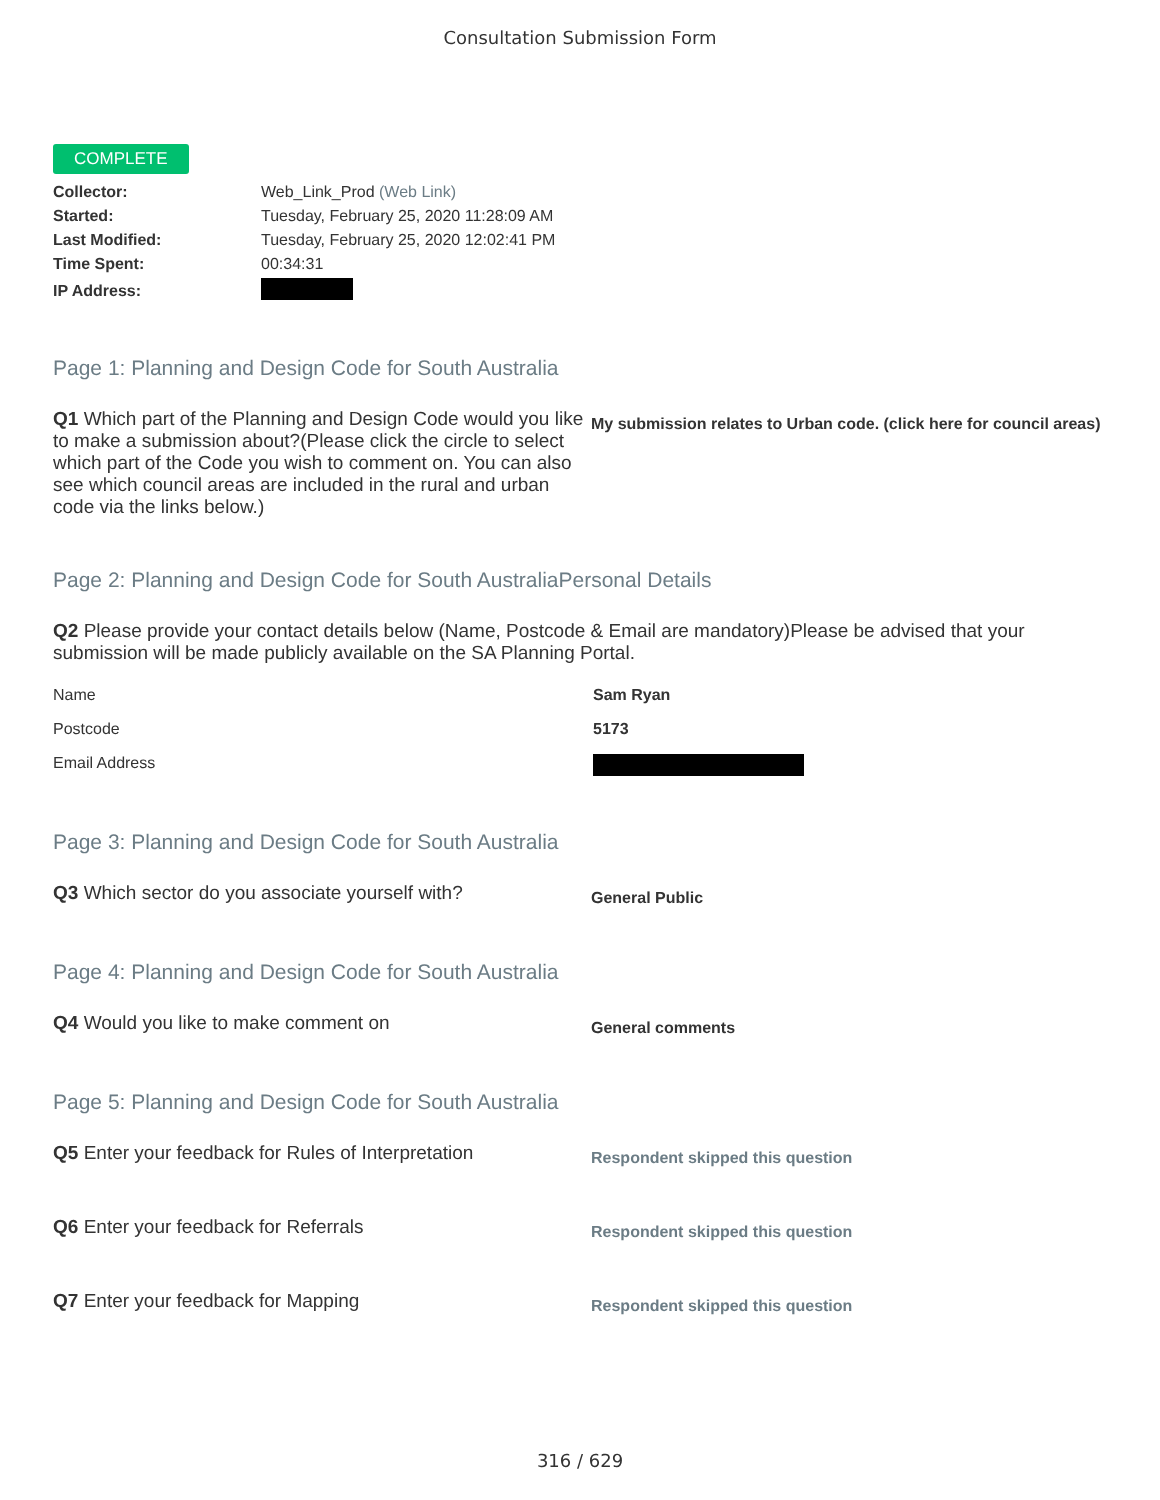Consultation Submission Form
COMPLETE
| Collector: | Web_Link_Prod (Web Link) |
| Started: | Tuesday, February 25, 2020 11:28:09 AM |
| Last Modified: | Tuesday, February 25, 2020 12:02:41 PM |
| Time Spent: | 00:34:31 |
| IP Address: | |
Page 1: Planning and Design Code for South Australia
Q1 Which part of the Planning and Design Code would you like to make a submission about?(Please click the circle to select which part of the Code you wish to comment on. You can also see which council areas are included in the rural and urban code via the links below.)
My submission relates to Urban code. (click here for council areas)
Page 2: Planning and Design Code for South AustraliaPersonal Details
Q2 Please provide your contact details below (Name, Postcode & Email are mandatory)Please be advised that your submission will be made publicly available on the SA Planning Portal.
Name Sam Ryan
Postcode 5173
Email Address
Page 3: Planning and Design Code for South Australia
Q3 Which sector do you associate yourself with?
General Public
Page 4: Planning and Design Code for South Australia
Q4 Would you like to make comment on
General comments
Page 5: Planning and Design Code for South Australia
Q5 Enter your feedback for Rules of Interpretation
Respondent skipped this question
Q6 Enter your feedback for Referrals
Respondent skipped this question
Q7 Enter your feedback for Mapping
Respondent skipped this question
316 / 629